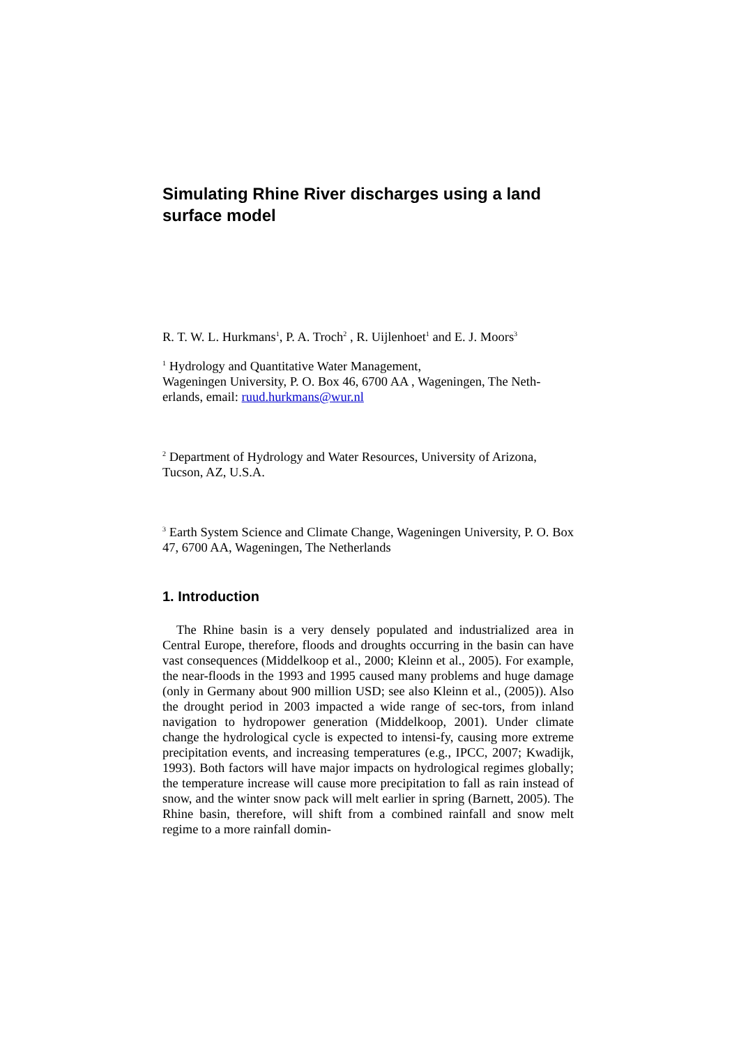Simulating Rhine River discharges using a land surface model
R. T. W. L. Hurkmans<sup>1</sup>, P. A. Troch<sup>2</sup> , R. Uijlenhoet<sup>1</sup> and E. J. Moors<sup>3</sup>
<sup>1</sup> Hydrology and Quantitative Water Management,
Wageningen University, P. O. Box 46, 6700 AA , Wageningen, The Neth-erlands, email: ruud.hurkmans@wur.nl
<sup>2</sup> Department of Hydrology and Water Resources, University of Arizona, Tucson, AZ, U.S.A.
<sup>3</sup> Earth System Science and Climate Change, Wageningen University, P. O. Box 47, 6700 AA, Wageningen, The Netherlands
1. Introduction
The Rhine basin is a very densely populated and industrialized area in Central Europe, therefore, floods and droughts occurring in the basin can have vast consequences (Middelkoop et al., 2000; Kleinn et al., 2005). For example, the near-floods in the 1993 and 1995 caused many problems and huge damage (only in Germany about 900 million USD; see also Kleinn et al., (2005)). Also the drought period in 2003 impacted a wide range of sec-tors, from inland navigation to hydropower generation (Middelkoop, 2001). Under climate change the hydrological cycle is expected to intensi-fy, causing more extreme precipitation events, and increasing temperatures (e.g., IPCC, 2007; Kwadijk, 1993). Both factors will have major impacts on hydrological regimes globally; the temperature increase will cause more precipitation to fall as rain instead of snow, and the winter snow pack will melt earlier in spring (Barnett, 2005). The Rhine basin, therefore, will shift from a combined rainfall and snow melt regime to a more rainfall domin-